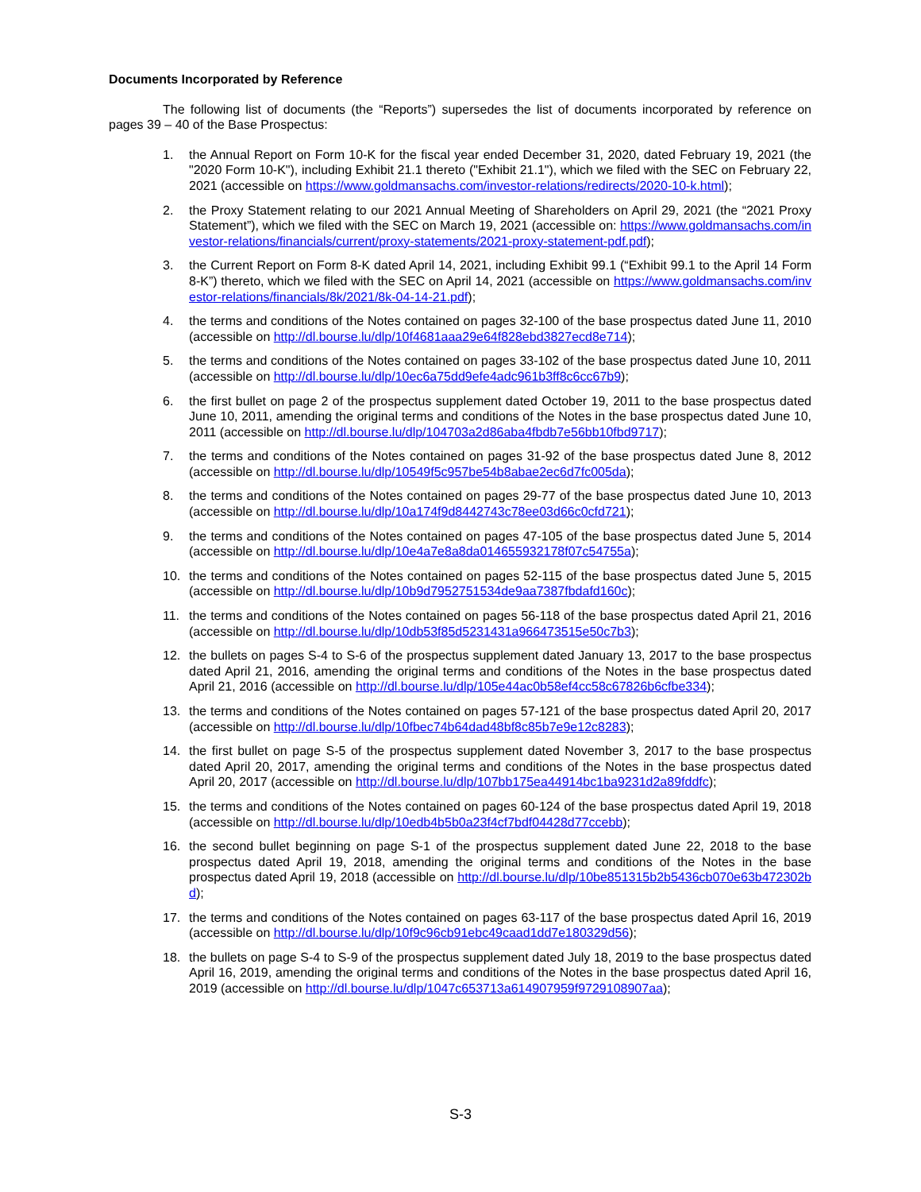Documents Incorporated by Reference
The following list of documents (the “Reports”) supersedes the list of documents incorporated by reference on pages 39 – 40 of the Base Prospectus:
1. the Annual Report on Form 10-K for the fiscal year ended December 31, 2020, dated February 19, 2021 (the "2020 Form 10-K"), including Exhibit 21.1 thereto ("Exhibit 21.1"), which we filed with the SEC on February 22, 2021 (accessible on https://www.goldmansachs.com/investor-relations/redirects/2020-10-k.html);
2. the Proxy Statement relating to our 2021 Annual Meeting of Shareholders on April 29, 2021 (the “2021 Proxy Statement”), which we filed with the SEC on March 19, 2021 (accessible on: https://www.goldmansachs.com/investor-relations/financials/current/proxy-statements/2021-proxy-statement-pdf.pdf);
3. the Current Report on Form 8-K dated April 14, 2021, including Exhibit 99.1 (“Exhibit 99.1 to the April 14 Form 8-K”) thereto, which we filed with the SEC on April 14, 2021 (accessible on https://www.goldmansachs.com/investor-relations/financials/8k/2021/8k-04-14-21.pdf);
4. the terms and conditions of the Notes contained on pages 32-100 of the base prospectus dated June 11, 2010 (accessible on http://dl.bourse.lu/dlp/10f4681aaa29e64f828ebd3827ecd8e714);
5. the terms and conditions of the Notes contained on pages 33-102 of the base prospectus dated June 10, 2011 (accessible on http://dl.bourse.lu/dlp/10ec6a75dd9efe4adc961b3ff8c6cc67b9);
6. the first bullet on page 2 of the prospectus supplement dated October 19, 2011 to the base prospectus dated June 10, 2011, amending the original terms and conditions of the Notes in the base prospectus dated June 10, 2011 (accessible on http://dl.bourse.lu/dlp/104703a2d86aba4fbdb7e56bb10fbd9717);
7. the terms and conditions of the Notes contained on pages 31-92 of the base prospectus dated June 8, 2012 (accessible on http://dl.bourse.lu/dlp/10549f5c957be54b8abae2ec6d7fc005da);
8. the terms and conditions of the Notes contained on pages 29-77 of the base prospectus dated June 10, 2013 (accessible on http://dl.bourse.lu/dlp/10a174f9d8442743c78ee03d66c0cfd721);
9. the terms and conditions of the Notes contained on pages 47-105 of the base prospectus dated June 5, 2014 (accessible on http://dl.bourse.lu/dlp/10e4a7e8a8da014655932178f07c54755a);
10. the terms and conditions of the Notes contained on pages 52-115 of the base prospectus dated June 5, 2015 (accessible on http://dl.bourse.lu/dlp/10b9d7952751534de9aa7387fbdafd160c);
11. the terms and conditions of the Notes contained on pages 56-118 of the base prospectus dated April 21, 2016 (accessible on http://dl.bourse.lu/dlp/10db53f85d5231431a966473515e50c7b3);
12. the bullets on pages S-4 to S-6 of the prospectus supplement dated January 13, 2017 to the base prospectus dated April 21, 2016, amending the original terms and conditions of the Notes in the base prospectus dated April 21, 2016 (accessible on http://dl.bourse.lu/dlp/105e44ac0b58ef4cc58c67826b6cfbe334);
13. the terms and conditions of the Notes contained on pages 57-121 of the base prospectus dated April 20, 2017 (accessible on http://dl.bourse.lu/dlp/10fbec74b64dad48bf8c85b7e9e12c8283);
14. the first bullet on page S-5 of the prospectus supplement dated November 3, 2017 to the base prospectus dated April 20, 2017, amending the original terms and conditions of the Notes in the base prospectus dated April 20, 2017 (accessible on http://dl.bourse.lu/dlp/107bb175ea44914bc1ba9231d2a89fddfc);
15. the terms and conditions of the Notes contained on pages 60-124 of the base prospectus dated April 19, 2018 (accessible on http://dl.bourse.lu/dlp/10edb4b5b0a23f4cf7bdf04428d77ccebb);
16. the second bullet beginning on page S-1 of the prospectus supplement dated June 22, 2018 to the base prospectus dated April 19, 2018, amending the original terms and conditions of the Notes in the base prospectus dated April 19, 2018 (accessible on http://dl.bourse.lu/dlp/10be851315b2b5436cb070e63b472302bd);
17. the terms and conditions of the Notes contained on pages 63-117 of the base prospectus dated April 16, 2019 (accessible on http://dl.bourse.lu/dlp/10f9c96cb91ebc49caad1dd7e180329d56);
18. the bullets on page S-4 to S-9 of the prospectus supplement dated July 18, 2019 to the base prospectus dated April 16, 2019, amending the original terms and conditions of the Notes in the base prospectus dated April 16, 2019 (accessible on http://dl.bourse.lu/dlp/1047c653713a614907959f9729108907aa);
S-3